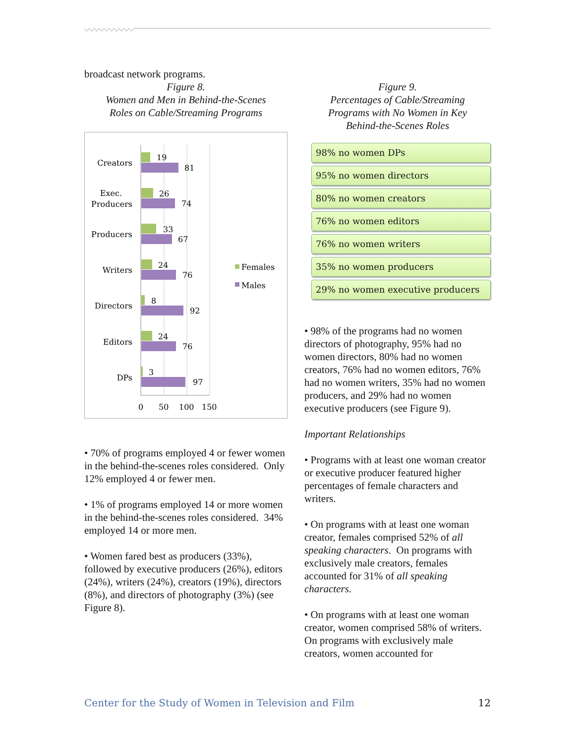broadcast network programs.
Figure 8.
Women and Men in Behind-the-Scenes
Roles on Cable/Streaming Programs
Creators
Exec.
Producers
Producers
Writers
Directors
Editors
DPs
19
81
26
74
33
67
24
76
8
92
24
76
3
97
0
50
100
150
Females
Males
• 70% of programs employed 4 or fewer women in the behind-the-scenes roles considered. Only 12% employed 4 or fewer men.
• 1% of programs employed 14 or more women in the behind-the-scenes roles considered. 34% employed 14 or more men.
• Women fared best as producers (33%), followed by executive producers (26%), editors (24%), writers (24%), creators (19%), directors (8%), and directors of photography (3%) (see Figure 8).
Figure 9.
Percentages of Cable/Streaming
Programs with No Women in Key
Behind-the-Scenes Roles
98% no women DPs
95% no women directors
80% no women creators
76% no women editors
76% no women writers
35% no women producers
29% no women executive producers
• 98% of the programs had no women directors of photography, 95% had no women directors, 80% had no women creators, 76% had no women editors, 76% had no women writers, 35% had no women producers, and 29% had no women executive producers (see Figure 9).
Important Relationships
• Programs with at least one woman creator or executive producer featured higher percentages of female characters and writers.
• On programs with at least one woman creator, females comprised 52% of all speaking characters. On programs with exclusively male creators, females accounted for 31% of all speaking characters.
• On programs with at least one woman creator, women comprised 58% of writers. On programs with exclusively male creators, women accounted for
Center for the Study of Women in Television and Film 12